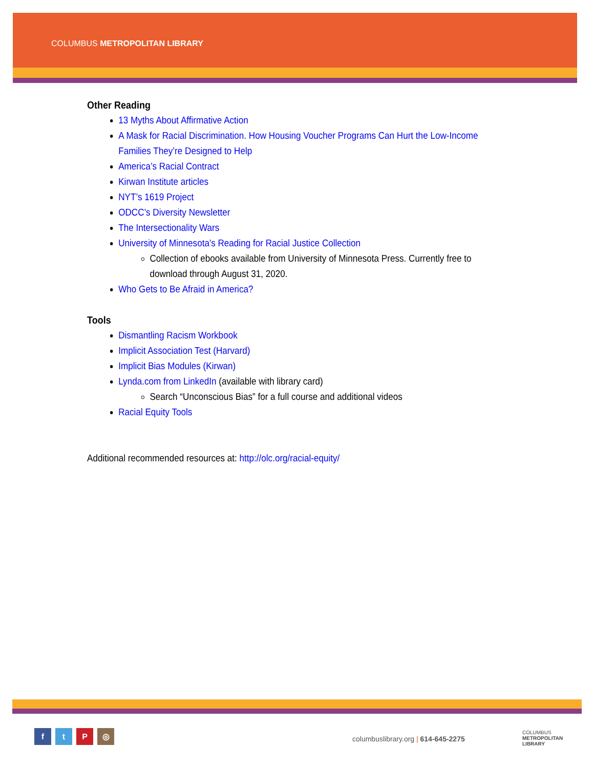COLUMBUS METROPOLITAN LIBRARY
Other Reading
13 Myths About Affirmative Action
A Mask for Racial Discrimination. How Housing Voucher Programs Can Hurt the Low-Income Families They’re Designed to Help
America’s Racial Contract
Kirwan Institute articles
NYT’s 1619 Project
ODCC’s Diversity Newsletter
The Intersectionality Wars
University of Minnesota's Reading for Racial Justice Collection
Collection of ebooks available from University of Minnesota Press. Currently free to download through August 31, 2020.
Who Gets to Be Afraid in America?
Tools
Dismantling Racism Workbook
Implicit Association Test (Harvard)
Implicit Bias Modules (Kirwan)
Lynda.com from LinkedIn (available with library card)
Search “Unconscious Bias” for a full course and additional videos
Racial Equity Tools
Additional recommended resources at: http://olc.org/racial-equity/
ftP ◎
columbuslibrary.org | 614-645-2275
COLUMBUS
METROPOLITAN
LIBRARY